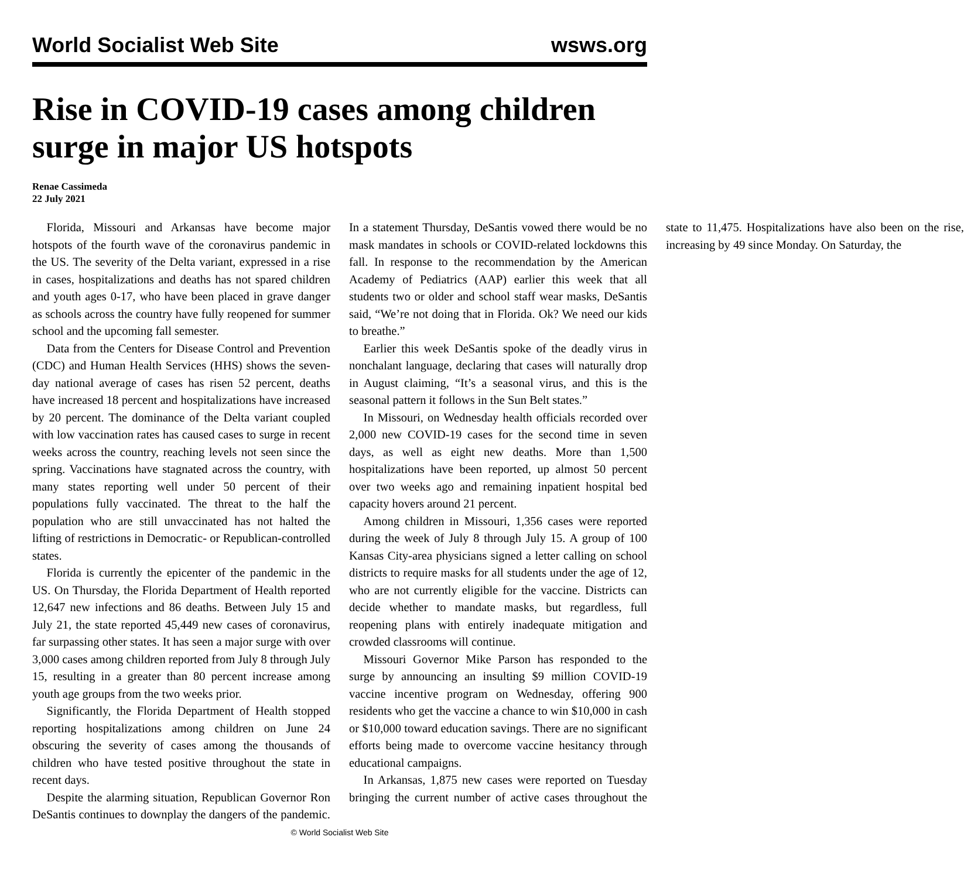World Socialist Web Site wsws.org
Rise in COVID-19 cases among children surge in major US hotspots
Renae Cassimeda
22 July 2021
Florida, Missouri and Arkansas have become major hotspots of the fourth wave of the coronavirus pandemic in the US. The severity of the Delta variant, expressed in a rise in cases, hospitalizations and deaths has not spared children and youth ages 0-17, who have been placed in grave danger as schools across the country have fully reopened for summer school and the upcoming fall semester.
Data from the Centers for Disease Control and Prevention (CDC) and Human Health Services (HHS) shows the seven-day national average of cases has risen 52 percent, deaths have increased 18 percent and hospitalizations have increased by 20 percent. The dominance of the Delta variant coupled with low vaccination rates has caused cases to surge in recent weeks across the country, reaching levels not seen since the spring. Vaccinations have stagnated across the country, with many states reporting well under 50 percent of their populations fully vaccinated. The threat to the half the population who are still unvaccinated has not halted the lifting of restrictions in Democratic- or Republican-controlled states.
Florida is currently the epicenter of the pandemic in the US. On Thursday, the Florida Department of Health reported 12,647 new infections and 86 deaths. Between July 15 and July 21, the state reported 45,449 new cases of coronavirus, far surpassing other states. It has seen a major surge with over 3,000 cases among children reported from July 8 through July 15, resulting in a greater than 80 percent increase among youth age groups from the two weeks prior.
Significantly, the Florida Department of Health stopped reporting hospitalizations among children on June 24 obscuring the severity of cases among the thousands of children who have tested positive throughout the state in recent days.
Despite the alarming situation, Republican Governor Ron DeSantis continues to downplay the dangers of the pandemic. In a statement Thursday, DeSantis vowed there would be no mask mandates in schools or COVID-related lockdowns this fall. In response to the recommendation by the American Academy of Pediatrics (AAP) earlier this week that all students two or older and school staff wear masks, DeSantis said, “We’re not doing that in Florida. Ok? We need our kids to breathe.”
Earlier this week DeSantis spoke of the deadly virus in nonchalant language, declaring that cases will naturally drop in August claiming, “It’s a seasonal virus, and this is the seasonal pattern it follows in the Sun Belt states.”
In Missouri, on Wednesday health officials recorded over 2,000 new COVID-19 cases for the second time in seven days, as well as eight new deaths. More than 1,500 hospitalizations have been reported, up almost 50 percent over two weeks ago and remaining inpatient hospital bed capacity hovers around 21 percent.
Among children in Missouri, 1,356 cases were reported during the week of July 8 through July 15. A group of 100 Kansas City-area physicians signed a letter calling on school districts to require masks for all students under the age of 12, who are not currently eligible for the vaccine. Districts can decide whether to mandate masks, but regardless, full reopening plans with entirely inadequate mitigation and crowded classrooms will continue.
Missouri Governor Mike Parson has responded to the surge by announcing an insulting $9 million COVID-19 vaccine incentive program on Wednesday, offering 900 residents who get the vaccine a chance to win $10,000 in cash or $10,000 toward education savings. There are no significant efforts being made to overcome vaccine hesitancy through educational campaigns.
In Arkansas, 1,875 new cases were reported on Tuesday bringing the current number of active cases throughout the state to 11,475. Hospitalizations have also been on the rise, increasing by 49 since Monday. On Saturday, the
© World Socialist Web Site